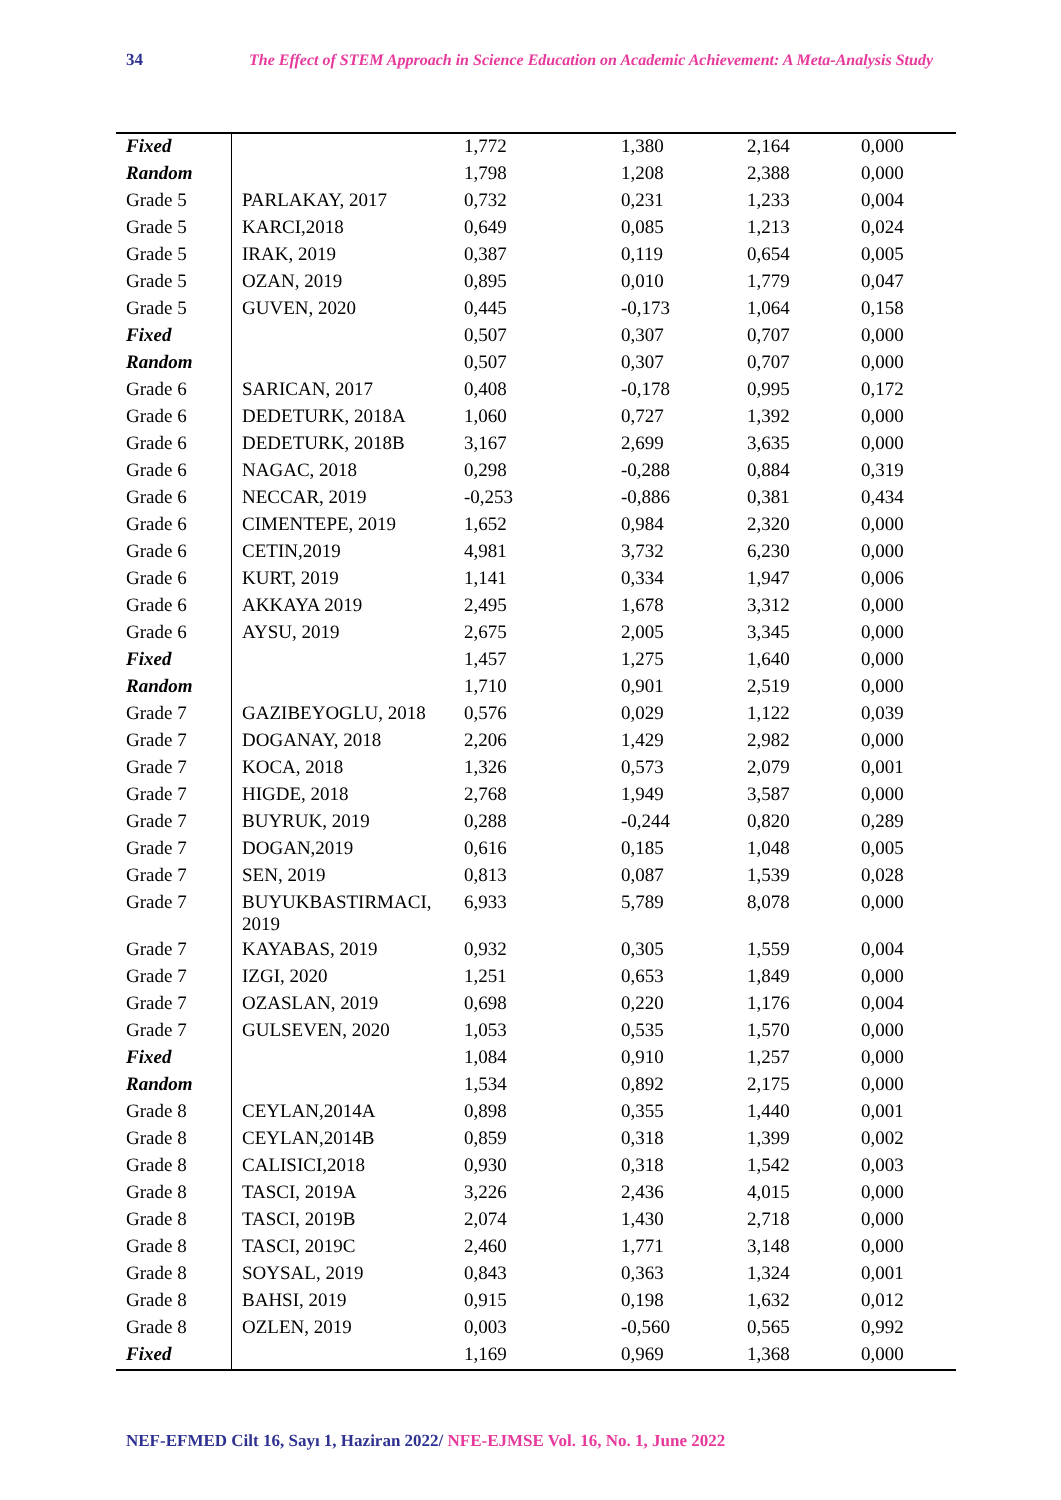34 The Effect of STEM Approach in Science Education on Academic Achievement: A Meta-Analysis Study
| Fixed | | 1,772 | 1,380 | 2,164 | 0,000 |
| Random | | 1,798 | 1,208 | 2,388 | 0,000 |
| Grade 5 | PARLAKAY, 2017 | 0,732 | 0,231 | 1,233 | 0,004 |
| Grade 5 | KARCI,2018 | 0,649 | 0,085 | 1,213 | 0,024 |
| Grade 5 | IRAK, 2019 | 0,387 | 0,119 | 0,654 | 0,005 |
| Grade 5 | OZAN, 2019 | 0,895 | 0,010 | 1,779 | 0,047 |
| Grade 5 | GUVEN, 2020 | 0,445 | -0,173 | 1,064 | 0,158 |
| Fixed | | 0,507 | 0,307 | 0,707 | 0,000 |
| Random | | 0,507 | 0,307 | 0,707 | 0,000 |
| Grade 6 | SARICAN, 2017 | 0,408 | -0,178 | 0,995 | 0,172 |
| Grade 6 | DEDETURK, 2018A | 1,060 | 0,727 | 1,392 | 0,000 |
| Grade 6 | DEDETURK, 2018B | 3,167 | 2,699 | 3,635 | 0,000 |
| Grade 6 | NAGAC, 2018 | 0,298 | -0,288 | 0,884 | 0,319 |
| Grade 6 | NECCAR, 2019 | -0,253 | -0,886 | 0,381 | 0,434 |
| Grade 6 | CIMENTEPE, 2019 | 1,652 | 0,984 | 2,320 | 0,000 |
| Grade 6 | CETIN,2019 | 4,981 | 3,732 | 6,230 | 0,000 |
| Grade 6 | KURT, 2019 | 1,141 | 0,334 | 1,947 | 0,006 |
| Grade 6 | AKKAYA 2019 | 2,495 | 1,678 | 3,312 | 0,000 |
| Grade 6 | AYSU, 2019 | 2,675 | 2,005 | 3,345 | 0,000 |
| Fixed | | 1,457 | 1,275 | 1,640 | 0,000 |
| Random | | 1,710 | 0,901 | 2,519 | 0,000 |
| Grade 7 | GAZIBEYOGLU, 2018 | 0,576 | 0,029 | 1,122 | 0,039 |
| Grade 7 | DOGANAY, 2018 | 2,206 | 1,429 | 2,982 | 0,000 |
| Grade 7 | KOCA, 2018 | 1,326 | 0,573 | 2,079 | 0,001 |
| Grade 7 | HIGDE, 2018 | 2,768 | 1,949 | 3,587 | 0,000 |
| Grade 7 | BUYRUK, 2019 | 0,288 | -0,244 | 0,820 | 0,289 |
| Grade 7 | DOGAN,2019 | 0,616 | 0,185 | 1,048 | 0,005 |
| Grade 7 | SEN, 2019 | 0,813 | 0,087 | 1,539 | 0,028 |
| Grade 7 | BUYUKBASTIRMACI, 2019 | 6,933 | 5,789 | 8,078 | 0,000 |
| Grade 7 | KAYABAS, 2019 | 0,932 | 0,305 | 1,559 | 0,004 |
| Grade 7 | IZGI, 2020 | 1,251 | 0,653 | 1,849 | 0,000 |
| Grade 7 | OZASLAN, 2019 | 0,698 | 0,220 | 1,176 | 0,004 |
| Grade 7 | GULSEVEN, 2020 | 1,053 | 0,535 | 1,570 | 0,000 |
| Fixed | | 1,084 | 0,910 | 1,257 | 0,000 |
| Random | | 1,534 | 0,892 | 2,175 | 0,000 |
| Grade 8 | CEYLAN,2014A | 0,898 | 0,355 | 1,440 | 0,001 |
| Grade 8 | CEYLAN,2014B | 0,859 | 0,318 | 1,399 | 0,002 |
| Grade 8 | CALISICI,2018 | 0,930 | 0,318 | 1,542 | 0,003 |
| Grade 8 | TASCI, 2019A | 3,226 | 2,436 | 4,015 | 0,000 |
| Grade 8 | TASCI, 2019B | 2,074 | 1,430 | 2,718 | 0,000 |
| Grade 8 | TASCI, 2019C | 2,460 | 1,771 | 3,148 | 0,000 |
| Grade 8 | SOYSAL, 2019 | 0,843 | 0,363 | 1,324 | 0,001 |
| Grade 8 | BAHSI, 2019 | 0,915 | 0,198 | 1,632 | 0,012 |
| Grade 8 | OZLEN, 2019 | 0,003 | -0,560 | 0,565 | 0,992 |
| Fixed | | 1,169 | 0,969 | 1,368 | 0,000 |
NEF-EFMED Cilt 16, Sayı 1, Haziran 2022/ NFE-EJMSE Vol. 16, No. 1, June 2022